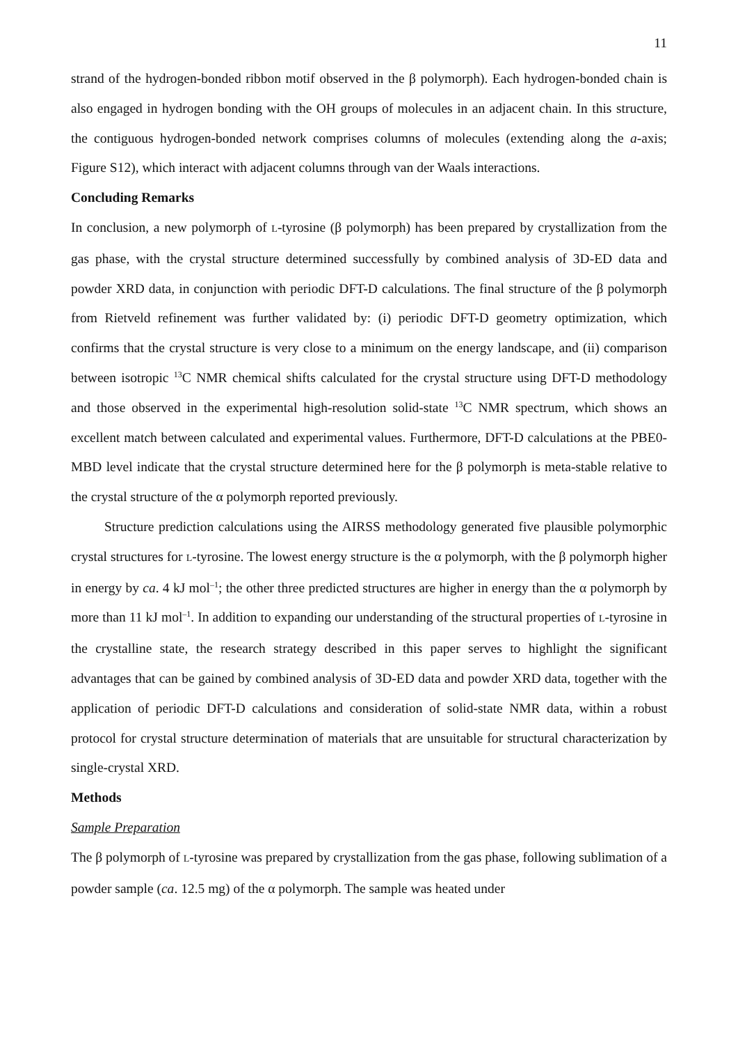11
strand of the hydrogen-bonded ribbon motif observed in the β polymorph). Each hydrogen-bonded chain is also engaged in hydrogen bonding with the OH groups of molecules in an adjacent chain. In this structure, the contiguous hydrogen-bonded network comprises columns of molecules (extending along the a-axis; Figure S12), which interact with adjacent columns through van der Waals interactions.
Concluding Remarks
In conclusion, a new polymorph of L-tyrosine (β polymorph) has been prepared by crystallization from the gas phase, with the crystal structure determined successfully by combined analysis of 3D-ED data and powder XRD data, in conjunction with periodic DFT-D calculations. The final structure of the β polymorph from Rietveld refinement was further validated by: (i) periodic DFT-D geometry optimization, which confirms that the crystal structure is very close to a minimum on the energy landscape, and (ii) comparison between isotropic <sup>13</sup>C NMR chemical shifts calculated for the crystal structure using DFT-D methodology and those observed in the experimental high-resolution solid-state <sup>13</sup>C NMR spectrum, which shows an excellent match between calculated and experimental values. Furthermore, DFT-D calculations at the PBE0-MBD level indicate that the crystal structure determined here for the β polymorph is meta-stable relative to the crystal structure of the α polymorph reported previously.
Structure prediction calculations using the AIRSS methodology generated five plausible polymorphic crystal structures for L-tyrosine. The lowest energy structure is the α polymorph, with the β polymorph higher in energy by ca. 4 kJ mol<sup>–1</sup>; the other three predicted structures are higher in energy than the α polymorph by more than 11 kJ mol<sup>–1</sup>. In addition to expanding our understanding of the structural properties of L-tyrosine in the crystalline state, the research strategy described in this paper serves to highlight the significant advantages that can be gained by combined analysis of 3D-ED data and powder XRD data, together with the application of periodic DFT-D calculations and consideration of solid-state NMR data, within a robust protocol for crystal structure determination of materials that are unsuitable for structural characterization by single-crystal XRD.
Methods
Sample Preparation
The β polymorph of L-tyrosine was prepared by crystallization from the gas phase, following sublimation of a powder sample (ca. 12.5 mg) of the α polymorph. The sample was heated under